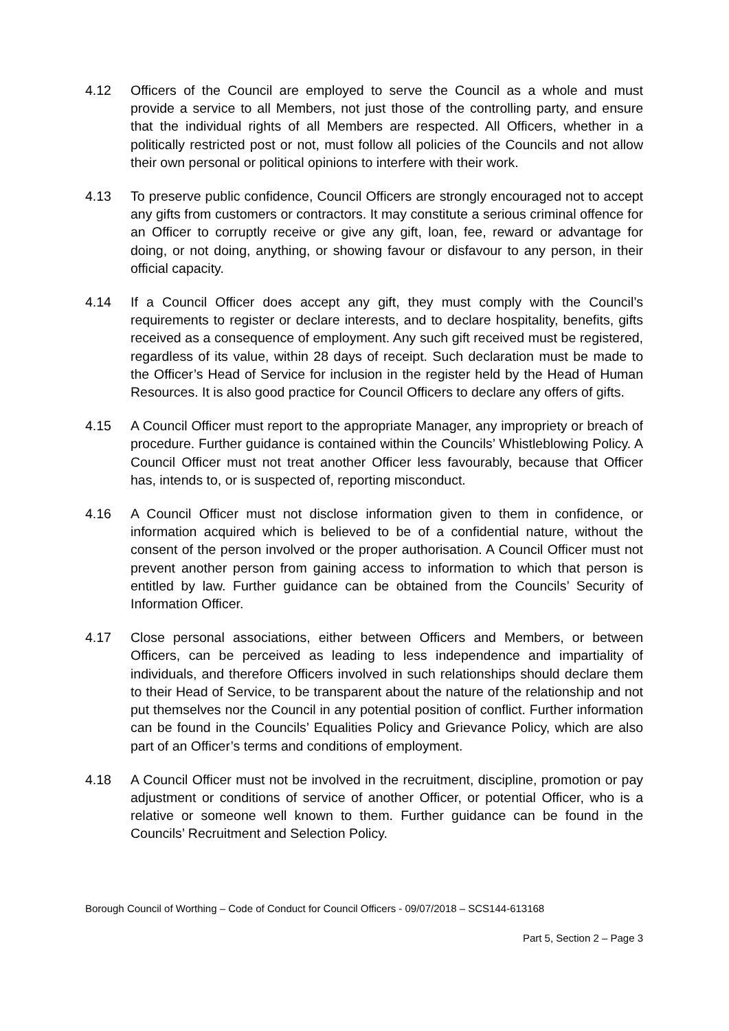4.12 Officers of the Council are employed to serve the Council as a whole and must provide a service to all Members, not just those of the controlling party, and ensure that the individual rights of all Members are respected. All Officers, whether in a politically restricted post or not, must follow all policies of the Councils and not allow their own personal or political opinions to interfere with their work.
4.13 To preserve public confidence, Council Officers are strongly encouraged not to accept any gifts from customers or contractors. It may constitute a serious criminal offence for an Officer to corruptly receive or give any gift, loan, fee, reward or advantage for doing, or not doing, anything, or showing favour or disfavour to any person, in their official capacity.
4.14 If a Council Officer does accept any gift, they must comply with the Council’s requirements to register or declare interests, and to declare hospitality, benefits, gifts received as a consequence of employment. Any such gift received must be registered, regardless of its value, within 28 days of receipt. Such declaration must be made to the Officer’s Head of Service for inclusion in the register held by the Head of Human Resources. It is also good practice for Council Officers to declare any offers of gifts.
4.15 A Council Officer must report to the appropriate Manager, any impropriety or breach of procedure. Further guidance is contained within the Councils’ Whistleblowing Policy. A Council Officer must not treat another Officer less favourably, because that Officer has, intends to, or is suspected of, reporting misconduct.
4.16 A Council Officer must not disclose information given to them in confidence, or information acquired which is believed to be of a confidential nature, without the consent of the person involved or the proper authorisation. A Council Officer must not prevent another person from gaining access to information to which that person is entitled by law. Further guidance can be obtained from the Councils’ Security of Information Officer.
4.17 Close personal associations, either between Officers and Members, or between Officers, can be perceived as leading to less independence and impartiality of individuals, and therefore Officers involved in such relationships should declare them to their Head of Service, to be transparent about the nature of the relationship and not put themselves nor the Council in any potential position of conflict. Further information can be found in the Councils’ Equalities Policy and Grievance Policy, which are also part of an Officer’s terms and conditions of employment.
4.18 A Council Officer must not be involved in the recruitment, discipline, promotion or pay adjustment or conditions of service of another Officer, or potential Officer, who is a relative or someone well known to them. Further guidance can be found in the Councils’ Recruitment and Selection Policy.
Borough Council of Worthing – Code of Conduct for Council Officers - 09/07/2018 – SCS144-613168
Part 5, Section 2 – Page 3